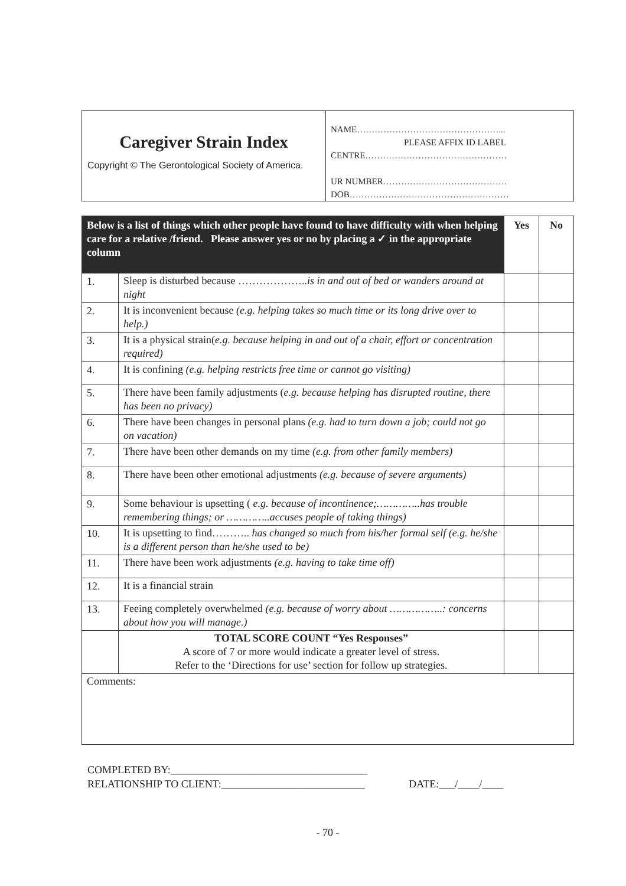| Caregiver Strain Index Copyright © The Gerontological Society of America. | NAME…………………………………………... PLEASE AFFIX ID LABEL CENTRE………………………………………… UR NUMBER…………………………………… DOB……………………………………………… |
| Below is a list of things which other people have found to have difficulty with when helping care for a relative /friend. Please answer yes or no by placing a ✓ in the appropriate column | | Yes | No |
| --- | --- | --- | --- |
| 1. | Sleep is disturbed because ……………….. is in and out of bed or wanders around at night | | |
| 2. | It is inconvenient because (e.g. helping takes so much time or its long drive over to help.) | | |
| 3. | It is a physical strain( e.g. because helping in and out of a chair, effort or concentration required) | | |
| 4. | It is confining (e.g. helping restricts free time or cannot go visiting) | | |
| 5. | There have been family adjustments ( e.g. because helping has disrupted routine, there has been no privacy) | | |
| 6. | There have been changes in personal plans (e.g. had to turn down a job; could not go on vacation) | | |
| 7. | There have been other demands on my time (e.g. from other family members) | | |
| 8. | There have been other emotional adjustments (e.g. because of severe arguments) | | |
| 9. | Some behaviour is upsetting ( e.g. because of incontinence;…………..has trouble remembering things; or …………..accuses people of taking things) | | |
| 10. | It is upsetting to find……….. has changed so much from his/her formal self (e.g. he/she is a different person than he/she used to be) | | |
| 11. | There have been work adjustments (e.g. having to take time off) | | |
| 12. | It is a financial strain | | |
| 13. | Feeing completely overwhelmed (e.g. because of worry about ……………..: concerns about how you will manage.) | | |
| | TOTAL SCORE COUNT “Yes Responses” A score of 7 or more would indicate a greater level of stress. Refer to the ‘Directions for use’ section for follow up strategies. | | |
| Comments: | | | |
COMPLETED BY:_____________________________________
RELATIONSHIP TO CLIENT:___________________________ DATE:___/____/____
- 70 -